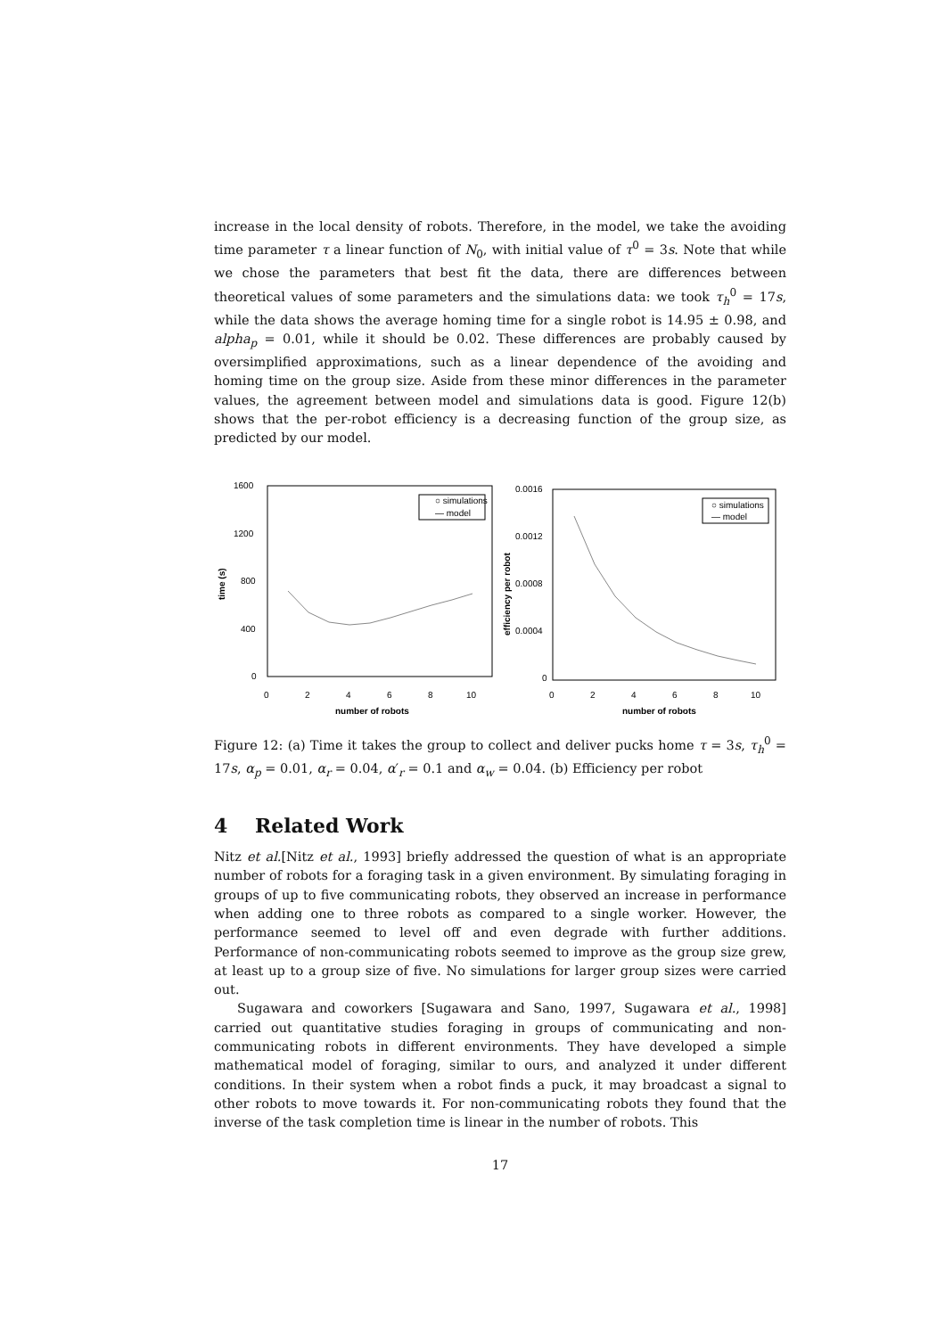increase in the local density of robots. Therefore, in the model, we take the avoiding time parameter τ a linear function of N<sub>0</sub>, with initial value of τ<sup>0</sup> = 3s. Note that while we chose the parameters that best fit the data, there are differences between theoretical values of some parameters and the simulations data: we took τ<sub>h</sub><sup>0</sup> = 17s, while the data shows the average homing time for a single robot is 14.95 ± 0.98, and alpha<sub>p</sub> = 0.01, while it should be 0.02. These differences are probably caused by oversimplified approximations, such as a linear dependence of the avoiding and homing time on the group size. Aside from these minor differences in the parameter values, the agreement between model and simulations data is good. Figure 12(b) shows that the per-robot efficiency is a decreasing function of the group size, as predicted by our model.
1600
1200
800
400
0
time (s)
○ simulations
— model
0
2
4
6
8
10
number of robots
0.0016
0.0012
0.0008
0.0004
0
efficiency per robot
○ simulations
— model
0
2
4
6
8
10
number of robots
Figure 12: (a) Time it takes the group to collect and deliver pucks home τ = 3s, τ<sub>h</sub><sup>0</sup> = 17s, α<sub>p</sub> = 0.01, α<sub>r</sub> = 0.04, α′<sub>r</sub> = 0.1 and α<sub>w</sub> = 0.04. (b) Efficiency per robot
4 Related Work
Nitz et al.[Nitz et al., 1993] briefly addressed the question of what is an appropriate number of robots for a foraging task in a given environment. By simulating foraging in groups of up to five communicating robots, they observed an increase in performance when adding one to three robots as compared to a single worker. However, the performance seemed to level off and even degrade with further additions. Performance of non-communicating robots seemed to improve as the group size grew, at least up to a group size of five. No simulations for larger group sizes were carried out.
Sugawara and coworkers [Sugawara and Sano, 1997, Sugawara et al., 1998] carried out quantitative studies foraging in groups of communicating and non-communicating robots in different environments. They have developed a simple mathematical model of foraging, similar to ours, and analyzed it under different conditions. In their system when a robot finds a puck, it may broadcast a signal to other robots to move towards it. For non-communicating robots they found that the inverse of the task completion time is linear in the number of robots. This
17